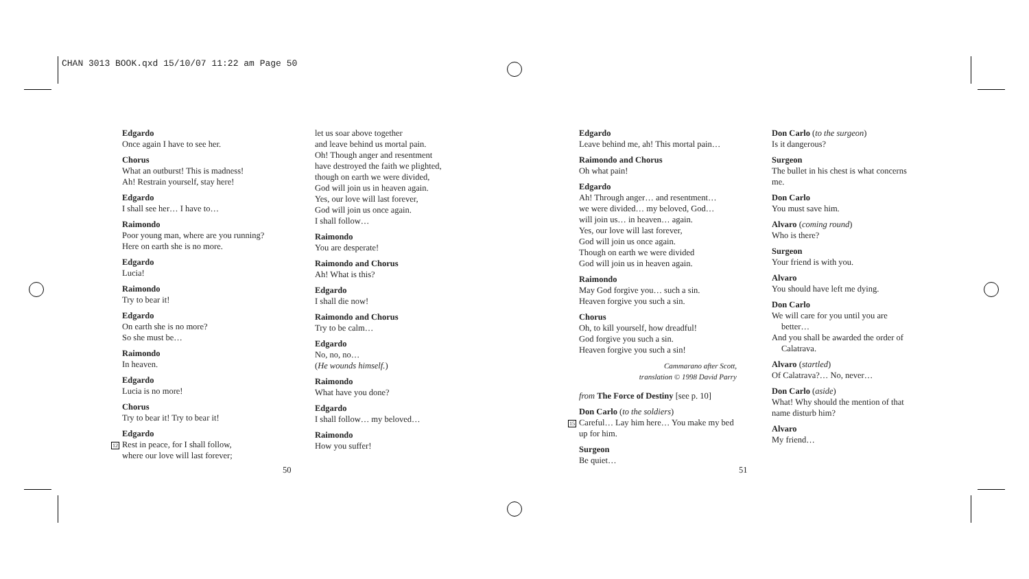CHAN 3013 BOOK.qxd 15/10/07 11:22 am Page 50
Edgardo
Once again I have to see her.
Chorus
What an outburst! This is madness!
Ah! Restrain yourself, stay here!
Edgardo
I shall see her… I have to…
Raimondo
Poor young man, where are you running?
Here on earth she is no more.
Edgardo
Lucia!
Raimondo
Try to bear it!
Edgardo
On earth she is no more?
So she must be…
Raimondo
In heaven.
Edgardo
Lucia is no more!
Chorus
Try to bear it! Try to bear it!
Edgardo
12 Rest in peace, for I shall follow,
where our love will last forever;
let us soar above together
and leave behind us mortal pain.
Oh! Though anger and resentment
have destroyed the faith we plighted,
though on earth we were divided,
God will join us in heaven again.
Yes, our love will last forever,
God will join us once again.
I shall follow…
Raimondo
You are desperate!
Raimondo and Chorus
Ah! What is this?
Edgardo
I shall die now!
Raimondo and Chorus
Try to be calm…
Edgardo
No, no, no…
(He wounds himself.)
Raimondo
What have you done?
Edgardo
I shall follow… my beloved…
Raimondo
How you suffer!
50
Edgardo
Leave behind me, ah! This mortal pain…
Raimondo and Chorus
Oh what pain!
Edgardo
Ah! Through anger… and resentment…
we were divided… my beloved, God…
will join us… in heaven… again.
Yes, our love will last forever,
God will join us once again.
Though on earth we were divided
God will join us in heaven again.
Raimondo
May God forgive you… such a sin.
Heaven forgive you such a sin.
Chorus
Oh, to kill yourself, how dreadful!
God forgive you such a sin.
Heaven forgive you such a sin!
Cammarano after Scott,
translation © 1998 David Parry
from The Force of Destiny [see p. 10]
Don Carlo (to the soldiers)
15 Careful… Lay him here… You make my bed up for him.
Surgeon
Be quiet…
51
Don Carlo (to the surgeon)
Is it dangerous?
Surgeon
The bullet in his chest is what concerns me.
Don Carlo
You must save him.
Alvaro (coming round)
Who is there?
Surgeon
Your friend is with you.
Alvaro
You should have left me dying.
Don Carlo
We will care for you until you are
better…
And you shall be awarded the order of
Calatrava.
Alvaro (startled)
Of Calatrava?… No, never…
Don Carlo (aside)
What! Why should the mention of that name disturb him?
Alvaro
My friend…